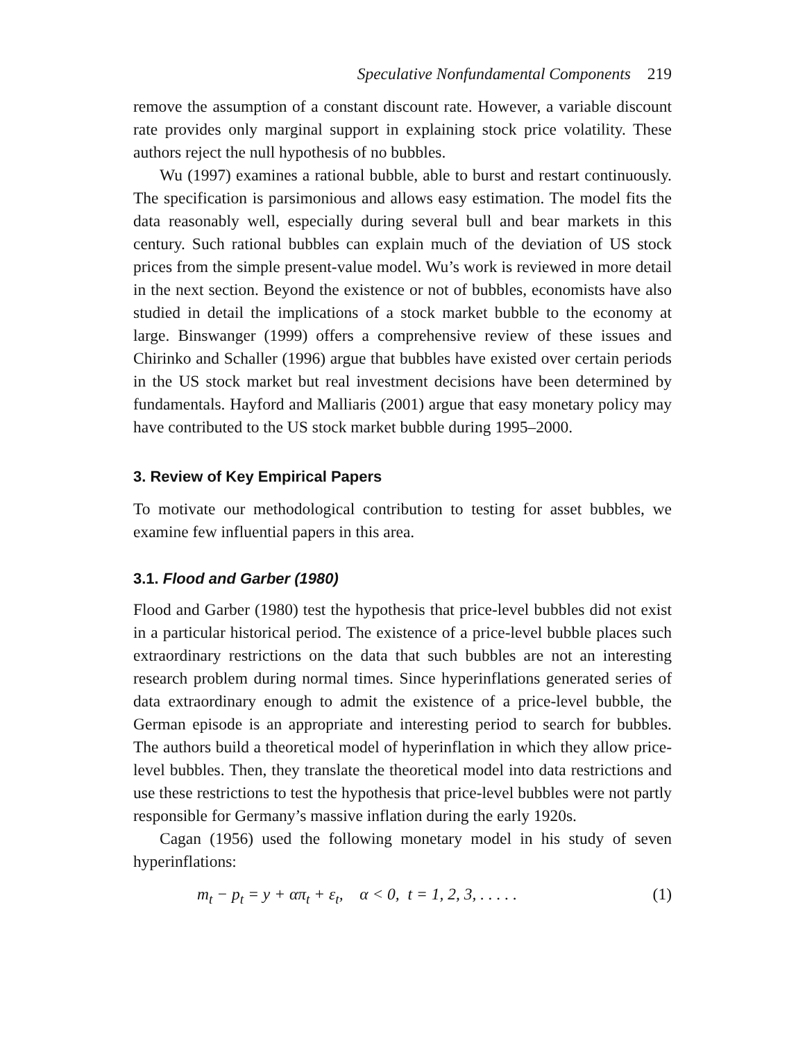Speculative Nonfundamental Components 219
remove the assumption of a constant discount rate. However, a variable discount rate provides only marginal support in explaining stock price volatility. These authors reject the null hypothesis of no bubbles.
Wu (1997) examines a rational bubble, able to burst and restart continuously. The specification is parsimonious and allows easy estimation. The model fits the data reasonably well, especially during several bull and bear markets in this century. Such rational bubbles can explain much of the deviation of US stock prices from the simple present-value model. Wu’s work is reviewed in more detail in the next section. Beyond the existence or not of bubbles, economists have also studied in detail the implications of a stock market bubble to the economy at large. Binswanger (1999) offers a comprehensive review of these issues and Chirinko and Schaller (1996) argue that bubbles have existed over certain periods in the US stock market but real investment decisions have been determined by fundamentals. Hayford and Malliaris (2001) argue that easy monetary policy may have contributed to the US stock market bubble during 1995–2000.
3. Review of Key Empirical Papers
To motivate our methodological contribution to testing for asset bubbles, we examine few influential papers in this area.
3.1. Flood and Garber (1980)
Flood and Garber (1980) test the hypothesis that price-level bubbles did not exist in a particular historical period. The existence of a price-level bubble places such extraordinary restrictions on the data that such bubbles are not an interesting research problem during normal times. Since hyperinflations generated series of data extraordinary enough to admit the existence of a price-level bubble, the German episode is an appropriate and interesting period to search for bubbles. The authors build a theoretical model of hyperinflation in which they allow price-level bubbles. Then, they translate the theoretical model into data restrictions and use these restrictions to test the hypothesis that price-level bubbles were not partly responsible for Germany’s massive inflation during the early 1920s.
Cagan (1956) used the following monetary model in his study of seven hyperinflations:
m<sub>t</sub> − p<sub>t</sub> = y + απ<sub>t</sub> + ε<sub>t</sub>, α < 0, t = 1, 2, 3, . . . . . (1)